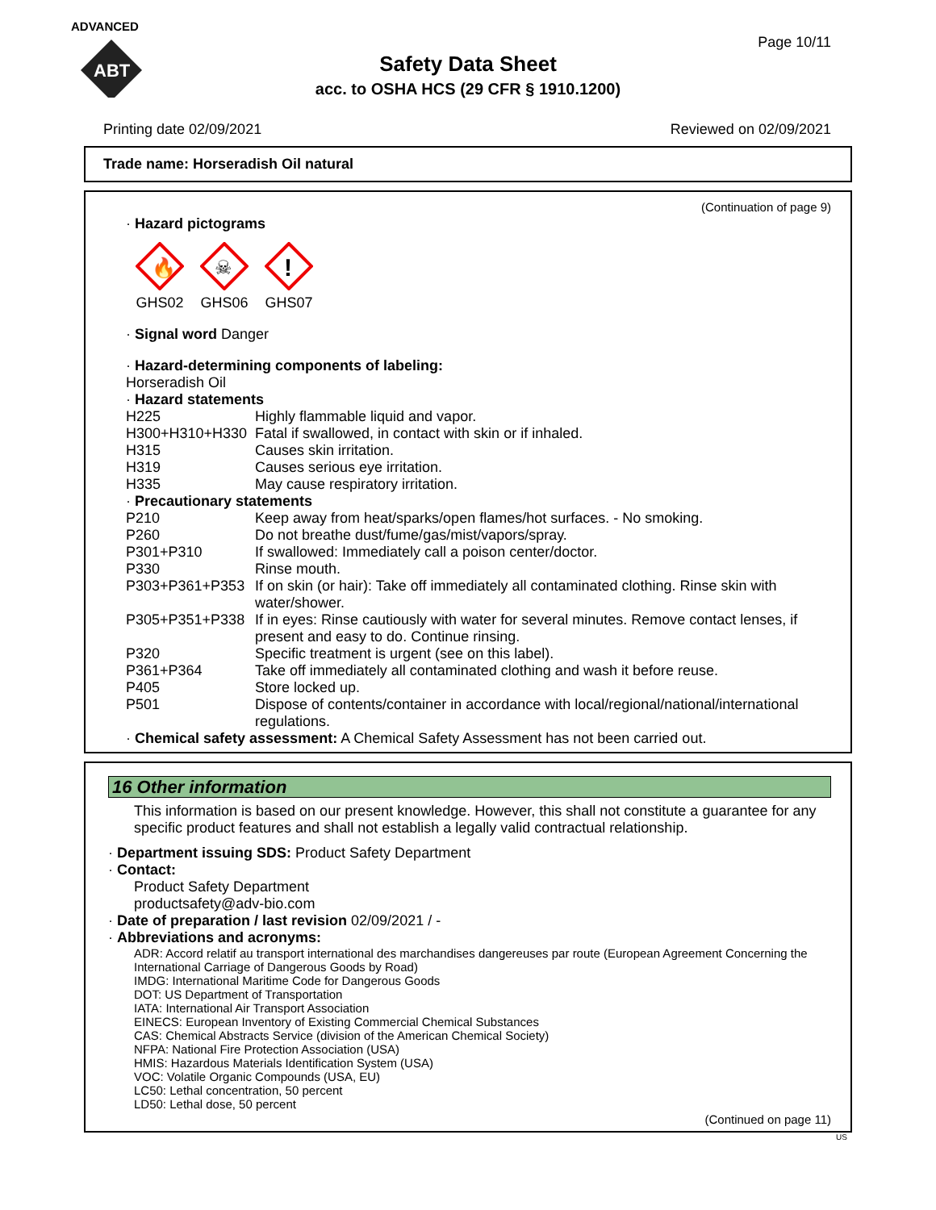ADVANCED
ABT
Page 10/11
Safety Data Sheet
acc. to OSHA HCS (29 CFR § 1910.1200)
Printing date 02/09/2021 Reviewed on 02/09/2021
Trade name: Horseradish Oil natural
(Continuation of page 9)
· Hazard pictograms
🔥
GHS02
☠
GHS06
!
GHS07
· Signal word Danger
· Hazard-determining components of labeling:
Horseradish Oil
· Hazard statements
H225 Highly flammable liquid and vapor.
H300+H310+H330 Fatal if swallowed, in contact with skin or if inhaled.
H315 Causes skin irritation.
H319 Causes serious eye irritation.
H335 May cause respiratory irritation.
· Precautionary statements
P210 Keep away from heat/sparks/open flames/hot surfaces. - No smoking.
P260 Do not breathe dust/fume/gas/mist/vapors/spray.
P301+P310 If swallowed: Immediately call a poison center/doctor.
P330 Rinse mouth.
P303+P361+P353 If on skin (or hair): Take off immediately all contaminated clothing. Rinse skin with water/shower.
P305+P351+P338 If in eyes: Rinse cautiously with water for several minutes. Remove contact lenses, if present and easy to do. Continue rinsing.
P320 Specific treatment is urgent (see on this label).
P361+P364 Take off immediately all contaminated clothing and wash it before reuse.
P405 Store locked up.
P501 Dispose of contents/container in accordance with local/regional/national/international regulations.
· Chemical safety assessment: A Chemical Safety Assessment has not been carried out.
16 Other information
This information is based on our present knowledge. However, this shall not constitute a guarantee for any specific product features and shall not establish a legally valid contractual relationship.
· Department issuing SDS: Product Safety Department
· Contact:
Product Safety Department
productsafety@adv-bio.com
· Date of preparation / last revision 02/09/2021 / -
· Abbreviations and acronyms:
ADR: Accord relatif au transport international des marchandises dangereuses par route (European Agreement Concerning the International Carriage of Dangerous Goods by Road)
IMDG: International Maritime Code for Dangerous Goods
DOT: US Department of Transportation
IATA: International Air Transport Association
EINECS: European Inventory of Existing Commercial Chemical Substances
CAS: Chemical Abstracts Service (division of the American Chemical Society)
NFPA: National Fire Protection Association (USA)
HMIS: Hazardous Materials Identification System (USA)
VOC: Volatile Organic Compounds (USA, EU)
LC50: Lethal concentration, 50 percent
LD50: Lethal dose, 50 percent
(Continued on page 11)
US